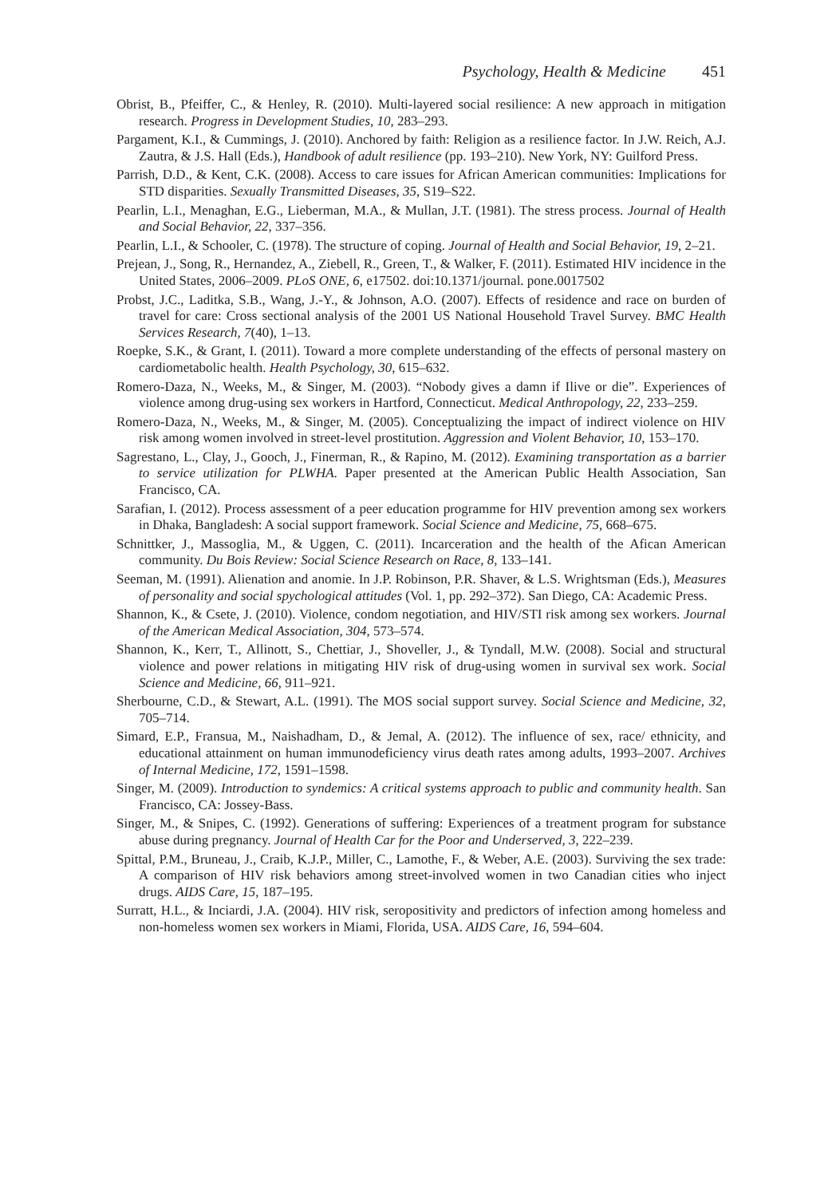Psychology, Health & Medicine 451
Obrist, B., Pfeiffer, C., & Henley, R. (2010). Multi-layered social resilience: A new approach in mitigation research. Progress in Development Studies, 10, 283–293.
Pargament, K.I., & Cummings, J. (2010). Anchored by faith: Religion as a resilience factor. In J.W. Reich, A.J. Zautra, & J.S. Hall (Eds.), Handbook of adult resilience (pp. 193–210). New York, NY: Guilford Press.
Parrish, D.D., & Kent, C.K. (2008). Access to care issues for African American communities: Implications for STD disparities. Sexually Transmitted Diseases, 35, S19–S22.
Pearlin, L.I., Menaghan, E.G., Lieberman, M.A., & Mullan, J.T. (1981). The stress process. Journal of Health and Social Behavior, 22, 337–356.
Pearlin, L.I., & Schooler, C. (1978). The structure of coping. Journal of Health and Social Behavior, 19, 2–21.
Prejean, J., Song, R., Hernandez, A., Ziebell, R., Green, T., & Walker, F. (2011). Estimated HIV incidence in the United States, 2006–2009. PLoS ONE, 6, e17502. doi:10.1371/journal. pone.0017502
Probst, J.C., Laditka, S.B., Wang, J.-Y., & Johnson, A.O. (2007). Effects of residence and race on burden of travel for care: Cross sectional analysis of the 2001 US National Household Travel Survey. BMC Health Services Research, 7(40), 1–13.
Roepke, S.K., & Grant, I. (2011). Toward a more complete understanding of the effects of personal mastery on cardiometabolic health. Health Psychology, 30, 615–632.
Romero-Daza, N., Weeks, M., & Singer, M. (2003). “Nobody gives a damn if Ilive or die”. Experiences of violence among drug-using sex workers in Hartford, Connecticut. Medical Anthropology, 22, 233–259.
Romero-Daza, N., Weeks, M., & Singer, M. (2005). Conceptualizing the impact of indirect violence on HIV risk among women involved in street-level prostitution. Aggression and Violent Behavior, 10, 153–170.
Sagrestano, L., Clay, J., Gooch, J., Finerman, R., & Rapino, M. (2012). Examining transportation as a barrier to service utilization for PLWHA. Paper presented at the American Public Health Association, San Francisco, CA.
Sarafian, I. (2012). Process assessment of a peer education programme for HIV prevention among sex workers in Dhaka, Bangladesh: A social support framework. Social Science and Medicine, 75, 668–675.
Schnittker, J., Massoglia, M., & Uggen, C. (2011). Incarceration and the health of the Afican American community. Du Bois Review: Social Science Research on Race, 8, 133–141.
Seeman, M. (1991). Alienation and anomie. In J.P. Robinson, P.R. Shaver, & L.S. Wrightsman (Eds.), Measures of personality and social spychological attitudes (Vol. 1, pp. 292–372). San Diego, CA: Academic Press.
Shannon, K., & Csete, J. (2010). Violence, condom negotiation, and HIV/STI risk among sex workers. Journal of the American Medical Association, 304, 573–574.
Shannon, K., Kerr, T., Allinott, S., Chettiar, J., Shoveller, J., & Tyndall, M.W. (2008). Social and structural violence and power relations in mitigating HIV risk of drug-using women in survival sex work. Social Science and Medicine, 66, 911–921.
Sherbourne, C.D., & Stewart, A.L. (1991). The MOS social support survey. Social Science and Medicine, 32, 705–714.
Simard, E.P., Fransua, M., Naishadham, D., & Jemal, A. (2012). The influence of sex, race/ ethnicity, and educational attainment on human immunodeficiency virus death rates among adults, 1993–2007. Archives of Internal Medicine, 172, 1591–1598.
Singer, M. (2009). Introduction to syndemics: A critical systems approach to public and community health. San Francisco, CA: Jossey-Bass.
Singer, M., & Snipes, C. (1992). Generations of suffering: Experiences of a treatment program for substance abuse during pregnancy. Journal of Health Car for the Poor and Underserved, 3, 222–239.
Spittal, P.M., Bruneau, J., Craib, K.J.P., Miller, C., Lamothe, F., & Weber, A.E. (2003). Surviving the sex trade: A comparison of HIV risk behaviors among street-involved women in two Canadian cities who inject drugs. AIDS Care, 15, 187–195.
Surratt, H.L., & Inciardi, J.A. (2004). HIV risk, seropositivity and predictors of infection among homeless and non-homeless women sex workers in Miami, Florida, USA. AIDS Care, 16, 594–604.